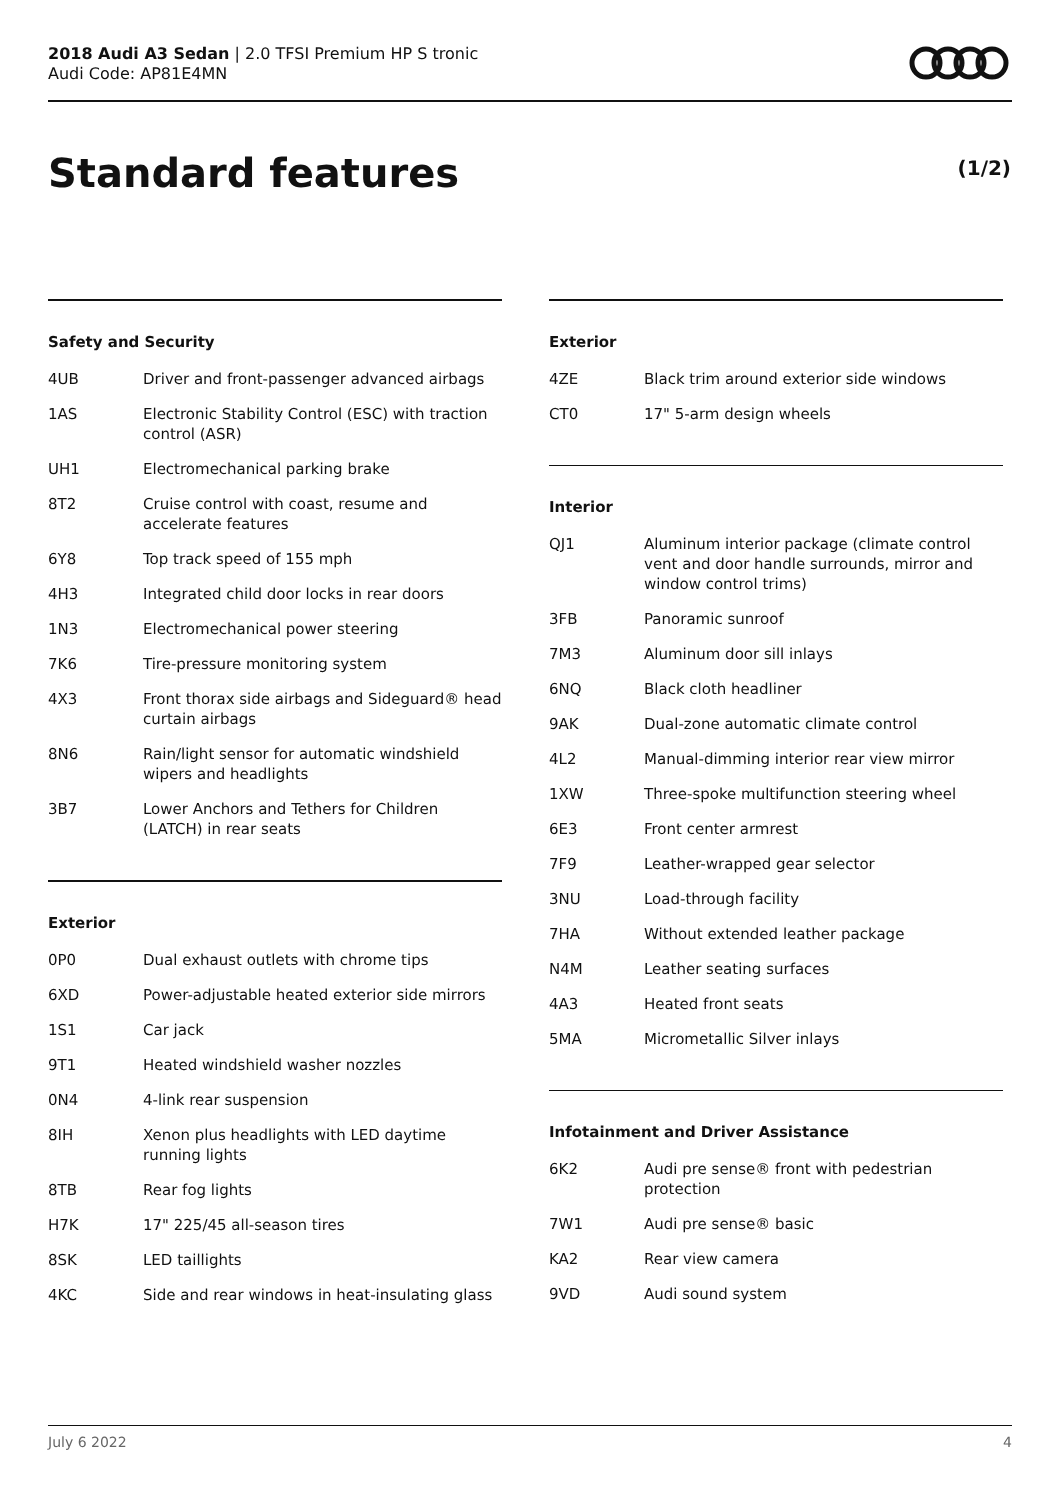2018 Audi A3 Sedan | 2.0 TFSI Premium HP S tronic
Audi Code: AP81E4MN
Standard features (1/2)
Safety and Security
| 4UB | Driver and front-passenger advanced airbags |
| 1AS | Electronic Stability Control (ESC) with traction control (ASR) |
| UH1 | Electromechanical parking brake |
| 8T2 | Cruise control with coast, resume and accelerate features |
| 6Y8 | Top track speed of 155 mph |
| 4H3 | Integrated child door locks in rear doors |
| 1N3 | Electromechanical power steering |
| 7K6 | Tire-pressure monitoring system |
| 4X3 | Front thorax side airbags and Sideguard® head curtain airbags |
| 8N6 | Rain/light sensor for automatic windshield wipers and headlights |
| 3B7 | Lower Anchors and Tethers for Children (LATCH) in rear seats |
Exterior
| 0P0 | Dual exhaust outlets with chrome tips |
| 6XD | Power-adjustable heated exterior side mirrors |
| 1S1 | Car jack |
| 9T1 | Heated windshield washer nozzles |
| 0N4 | 4-link rear suspension |
| 8IH | Xenon plus headlights with LED daytime running lights |
| 8TB | Rear fog lights |
| H7K | 17" 225/45 all-season tires |
| 8SK | LED taillights |
| 4KC | Side and rear windows in heat-insulating glass |
Exterior
| 4ZE | Black trim around exterior side windows |
| CT0 | 17" 5-arm design wheels |
Interior
| QJ1 | Aluminum interior package (climate control vent and door handle surrounds, mirror and window control trims) |
| 3FB | Panoramic sunroof |
| 7M3 | Aluminum door sill inlays |
| 6NQ | Black cloth headliner |
| 9AK | Dual-zone automatic climate control |
| 4L2 | Manual-dimming interior rear view mirror |
| 1XW | Three-spoke multifunction steering wheel |
| 6E3 | Front center armrest |
| 7F9 | Leather-wrapped gear selector |
| 3NU | Load-through facility |
| 7HA | Without extended leather package |
| N4M | Leather seating surfaces |
| 4A3 | Heated front seats |
| 5MA | Micrometallic Silver inlays |
Infotainment and Driver Assistance
| 6K2 | Audi pre sense® front with pedestrian protection |
| 7W1 | Audi pre sense® basic |
| KA2 | Rear view camera |
| 9VD | Audi sound system |
July 6 2022 4